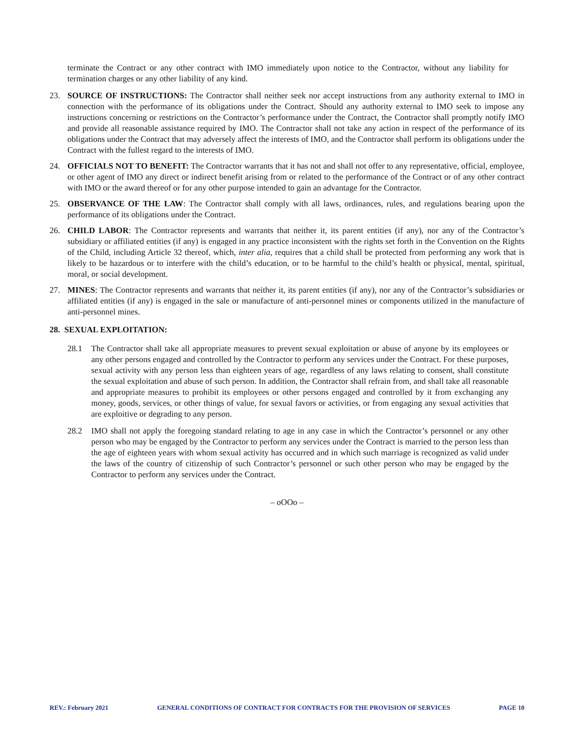terminate the Contract or any other contract with IMO immediately upon notice to the Contractor, without any liability for termination charges or any other liability of any kind.
23. SOURCE OF INSTRUCTIONS: The Contractor shall neither seek nor accept instructions from any authority external to IMO in connection with the performance of its obligations under the Contract. Should any authority external to IMO seek to impose any instructions concerning or restrictions on the Contractor’s performance under the Contract, the Contractor shall promptly notify IMO and provide all reasonable assistance required by IMO. The Contractor shall not take any action in respect of the performance of its obligations under the Contract that may adversely affect the interests of IMO, and the Contractor shall perform its obligations under the Contract with the fullest regard to the interests of IMO.
24. OFFICIALS NOT TO BENEFIT: The Contractor warrants that it has not and shall not offer to any representative, official, employee, or other agent of IMO any direct or indirect benefit arising from or related to the performance of the Contract or of any other contract with IMO or the award thereof or for any other purpose intended to gain an advantage for the Contractor.
25. OBSERVANCE OF THE LAW: The Contractor shall comply with all laws, ordinances, rules, and regulations bearing upon the performance of its obligations under the Contract.
26. CHILD LABOR: The Contractor represents and warrants that neither it, its parent entities (if any), nor any of the Contractor’s subsidiary or affiliated entities (if any) is engaged in any practice inconsistent with the rights set forth in the Convention on the Rights of the Child, including Article 32 thereof, which, inter alia, requires that a child shall be protected from performing any work that is likely to be hazardous or to interfere with the child’s education, or to be harmful to the child’s health or physical, mental, spiritual, moral, or social development.
27. MINES: The Contractor represents and warrants that neither it, its parent entities (if any), nor any of the Contractor’s subsidiaries or affiliated entities (if any) is engaged in the sale or manufacture of anti-personnel mines or components utilized in the manufacture of anti-personnel mines.
28. SEXUAL EXPLOITATION:
28.1 The Contractor shall take all appropriate measures to prevent sexual exploitation or abuse of anyone by its employees or any other persons engaged and controlled by the Contractor to perform any services under the Contract. For these purposes, sexual activity with any person less than eighteen years of age, regardless of any laws relating to consent, shall constitute the sexual exploitation and abuse of such person. In addition, the Contractor shall refrain from, and shall take all reasonable and appropriate measures to prohibit its employees or other persons engaged and controlled by it from exchanging any money, goods, services, or other things of value, for sexual favors or activities, or from engaging any sexual activities that are exploitive or degrading to any person.
28.2 IMO shall not apply the foregoing standard relating to age in any case in which the Contractor’s personnel or any other person who may be engaged by the Contractor to perform any services under the Contract is married to the person less than the age of eighteen years with whom sexual activity has occurred and in which such marriage is recognized as valid under the laws of the country of citizenship of such Contractor’s personnel or such other person who may be engaged by the Contractor to perform any services under the Contract.
– oOOo –
REV.: February 2021 GENERAL CONDITIONS OF CONTRACT FOR CONTRACTS FOR THE PROVISION OF SERVICES PAGE 10